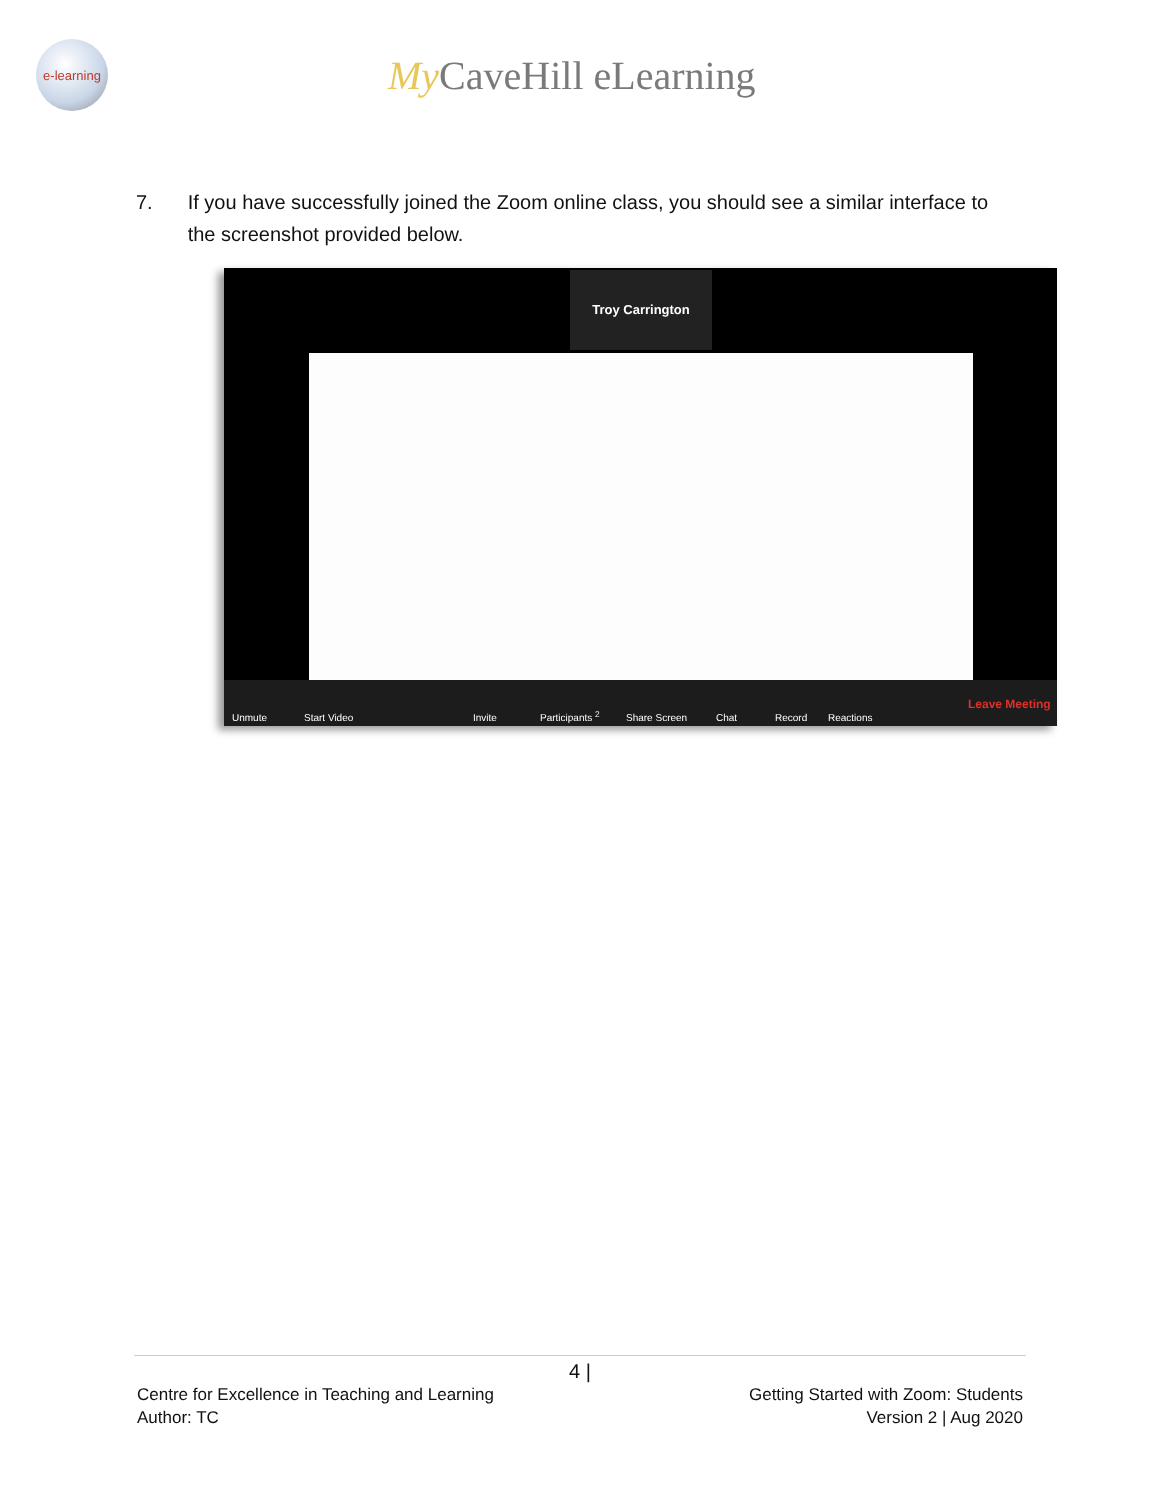e-learning
My CaveHill eLearning
7. If you have successfully joined the Zoom online class, you should see a similar interface to the screenshot provided below.
Troy Carrington
Unmute Start Video Invite Participants <sup>2</sup> Share Screen Chat Record Reactions Leave Meeting
4 |
Centre for Excellence in Teaching and Learning
Author: TC
Getting Started with Zoom: Students
Version 2 | Aug 2020